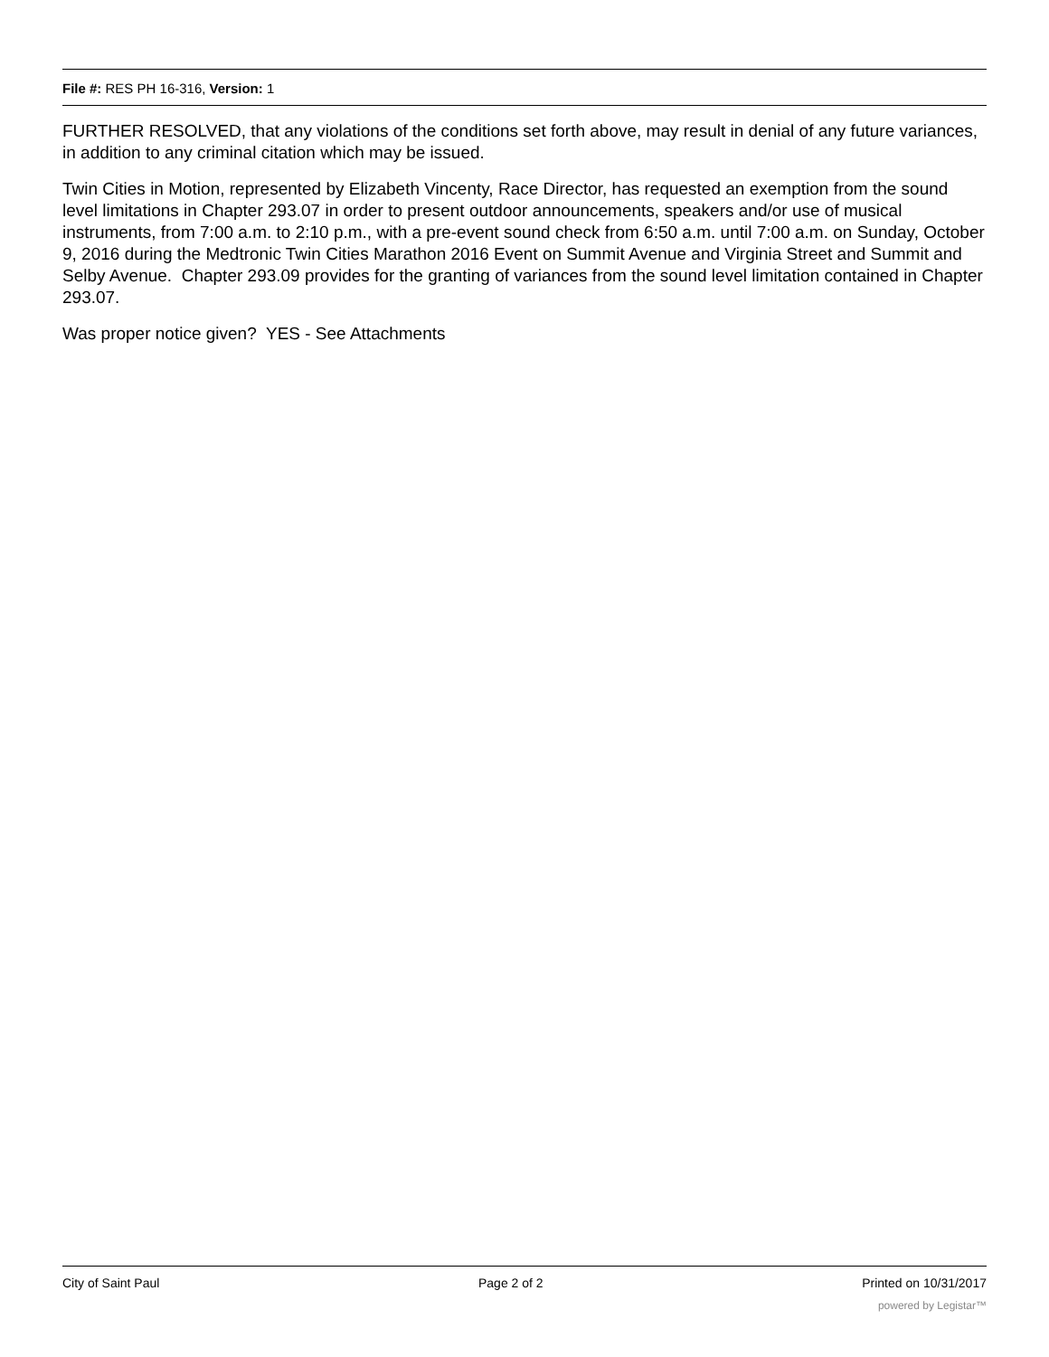File #: RES PH 16-316, Version: 1
FURTHER RESOLVED, that any violations of the conditions set forth above, may result in denial of any future variances, in addition to any criminal citation which may be issued.
Twin Cities in Motion, represented by Elizabeth Vincenty, Race Director, has requested an exemption from the sound level limitations in Chapter 293.07 in order to present outdoor announcements, speakers and/or use of musical instruments, from 7:00 a.m. to 2:10 p.m., with a pre-event sound check from 6:50 a.m. until 7:00 a.m. on Sunday, October 9, 2016 during the Medtronic Twin Cities Marathon 2016 Event on Summit Avenue and Virginia Street and Summit and Selby Avenue. Chapter 293.09 provides for the granting of variances from the sound level limitation contained in Chapter 293.07.
Was proper notice given? YES - See Attachments
City of Saint Paul Page 2 of 2 Printed on 10/31/2017
powered by Legistar™